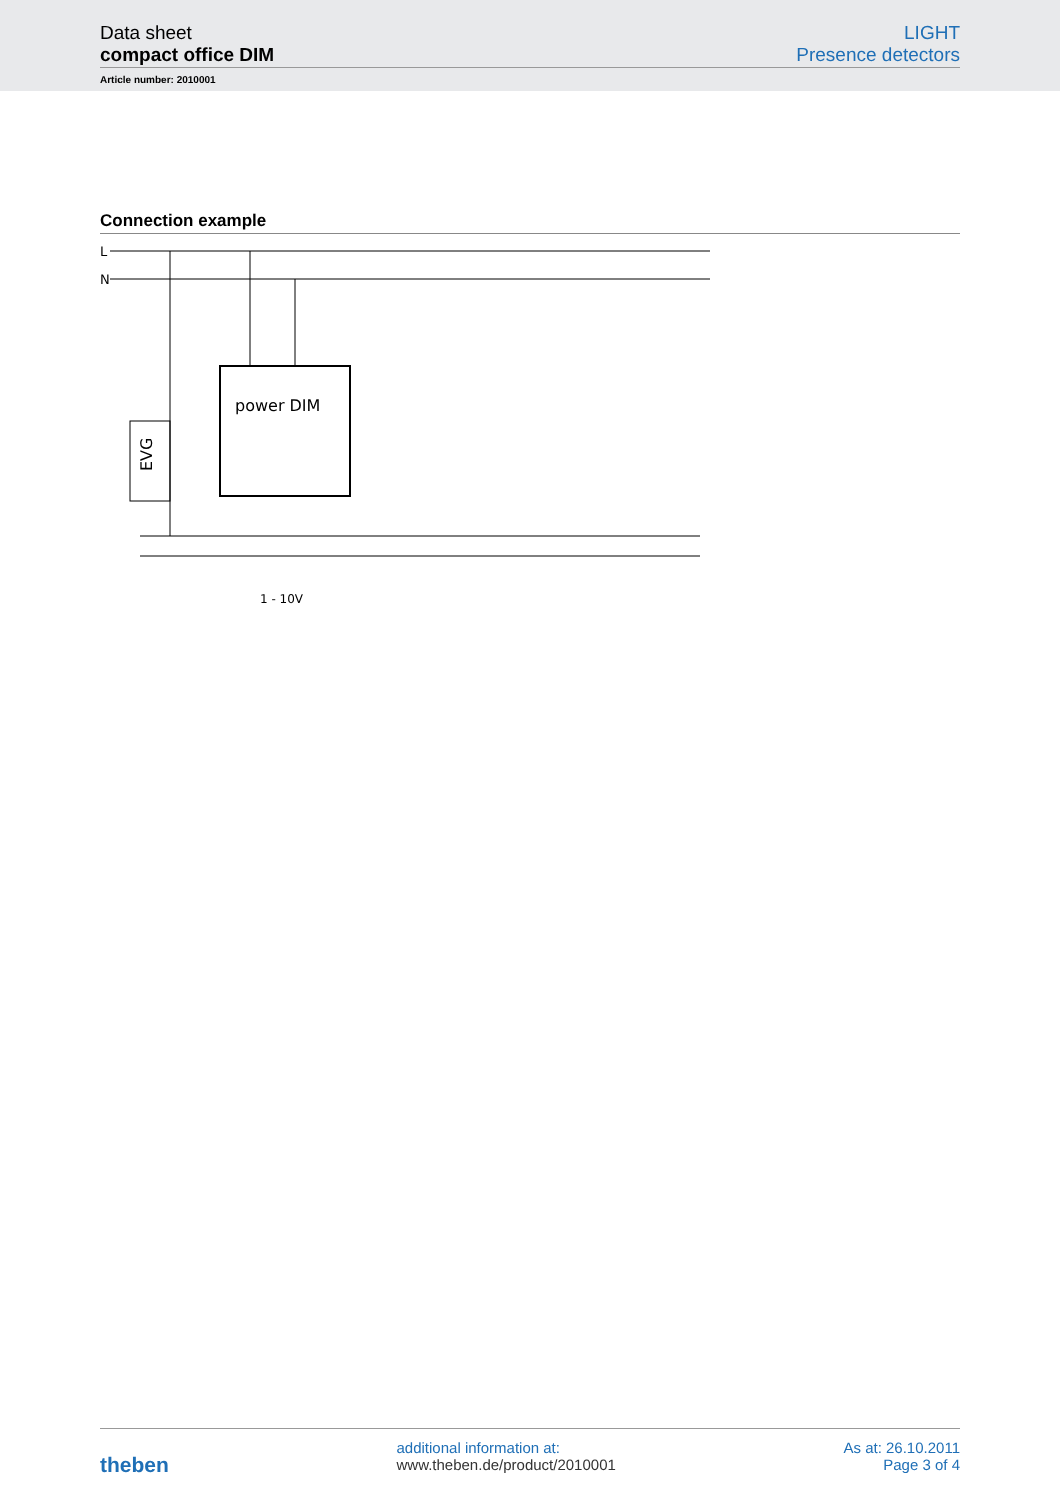Data sheet LIGHT
compact office DIM Presence detectors
Article number: 2010001
Connection example
L
N
power DIM
EVG
1 - 10V
theben
additional information at:
www.theben.de/product/2010001
As at: 26.10.2011
Page 3 of 4